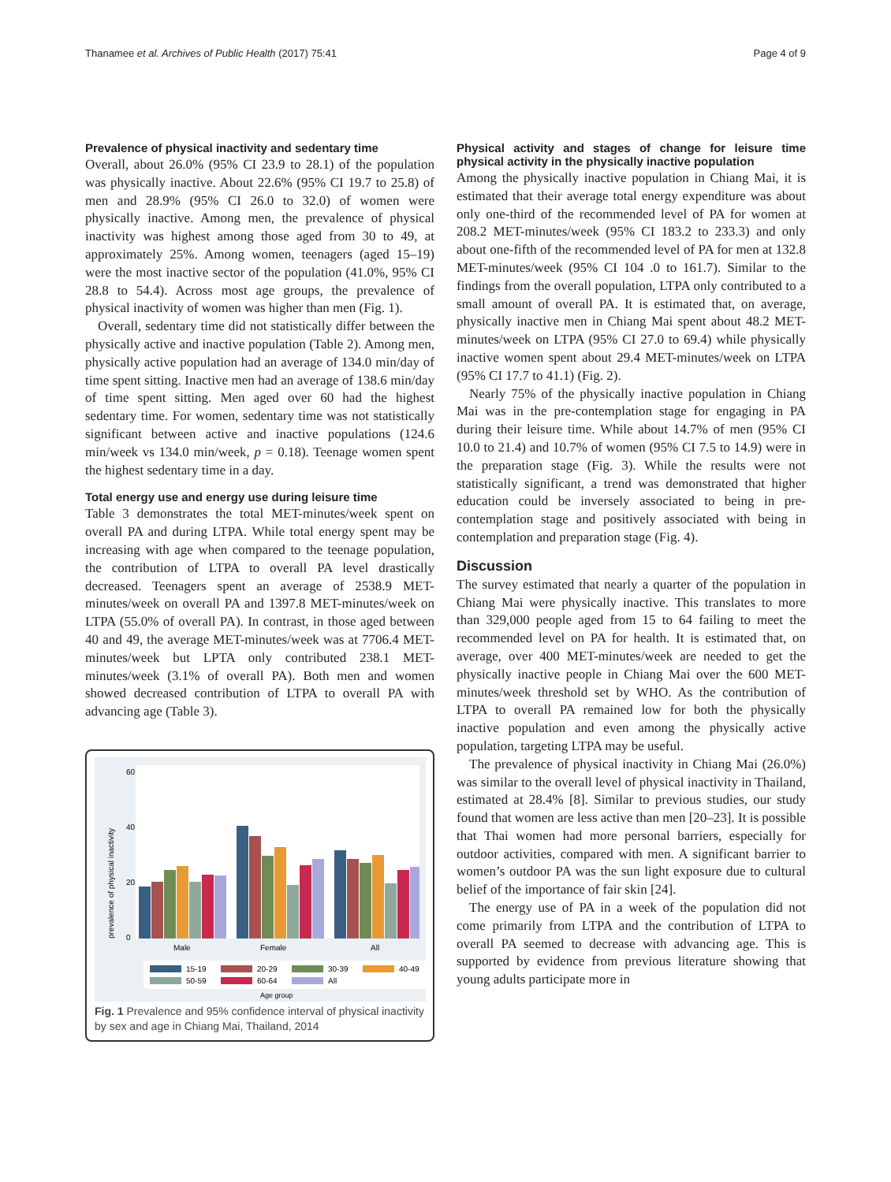Thanamee et al. Archives of Public Health (2017) 75:41 Page 4 of 9
Prevalence of physical inactivity and sedentary time
Overall, about 26.0% (95% CI 23.9 to 28.1) of the population was physically inactive. About 22.6% (95% CI 19.7 to 25.8) of men and 28.9% (95% CI 26.0 to 32.0) of women were physically inactive. Among men, the prevalence of physical inactivity was highest among those aged from 30 to 49, at approximately 25%. Among women, teenagers (aged 15–19) were the most inactive sector of the population (41.0%, 95% CI 28.8 to 54.4). Across most age groups, the prevalence of physical inactivity of women was higher than men (Fig. 1).
Overall, sedentary time did not statistically differ between the physically active and inactive population (Table 2). Among men, physically active population had an average of 134.0 min/day of time spent sitting. Inactive men had an average of 138.6 min/day of time spent sitting. Men aged over 60 had the highest sedentary time. For women, sedentary time was not statistically significant between active and inactive populations (124.6 min/week vs 134.0 min/week, p = 0.18). Teenage women spent the highest sedentary time in a day.
Total energy use and energy use during leisure time
Table 3 demonstrates the total MET-minutes/week spent on overall PA and during LTPA. While total energy spent may be increasing with age when compared to the teenage population, the contribution of LTPA to overall PA level drastically decreased. Teenagers spent an average of 2538.9 MET-minutes/week on overall PA and 1397.8 MET-minutes/week on LTPA (55.0% of overall PA). In contrast, in those aged between 40 and 49, the average MET-minutes/week was at 7706.4 MET-minutes/week but LPTA only contributed 238.1 MET-minutes/week (3.1% of overall PA). Both men and women showed decreased contribution of LTPA to overall PA with advancing age (Table 3).
prevalence of physical inactivity
0
20
40
60
Male
Female
All
15-19
20-29
30-39
40-49
50-59
60-64
All
Age group
Fig. 1 Prevalence and 95% confidence interval of physical inactivity by sex and age in Chiang Mai, Thailand, 2014
Physical activity and stages of change for leisure time physical activity in the physically inactive population
Among the physically inactive population in Chiang Mai, it is estimated that their average total energy expenditure was about only one-third of the recommended level of PA for women at 208.2 MET-minutes/week (95% CI 183.2 to 233.3) and only about one-fifth of the recommended level of PA for men at 132.8 MET-minutes/week (95% CI 104 .0 to 161.7). Similar to the findings from the overall population, LTPA only contributed to a small amount of overall PA. It is estimated that, on average, physically inactive men in Chiang Mai spent about 48.2 MET-minutes/week on LTPA (95% CI 27.0 to 69.4) while physically inactive women spent about 29.4 MET-minutes/week on LTPA (95% CI 17.7 to 41.1) (Fig. 2).
Nearly 75% of the physically inactive population in Chiang Mai was in the pre-contemplation stage for engaging in PA during their leisure time. While about 14.7% of men (95% CI 10.0 to 21.4) and 10.7% of women (95% CI 7.5 to 14.9) were in the preparation stage (Fig. 3). While the results were not statistically significant, a trend was demonstrated that higher education could be inversely associated to being in pre-contemplation stage and positively associated with being in contemplation and preparation stage (Fig. 4).
Discussion
The survey estimated that nearly a quarter of the population in Chiang Mai were physically inactive. This translates to more than 329,000 people aged from 15 to 64 failing to meet the recommended level on PA for health. It is estimated that, on average, over 400 MET-minutes/week are needed to get the physically inactive people in Chiang Mai over the 600 MET-minutes/week threshold set by WHO. As the contribution of LTPA to overall PA remained low for both the physically inactive population and even among the physically active population, targeting LTPA may be useful.
The prevalence of physical inactivity in Chiang Mai (26.0%) was similar to the overall level of physical inactivity in Thailand, estimated at 28.4% [8]. Similar to previous studies, our study found that women are less active than men [20–23]. It is possible that Thai women had more personal barriers, especially for outdoor activities, compared with men. A significant barrier to women’s outdoor PA was the sun light exposure due to cultural belief of the importance of fair skin [24].
The energy use of PA in a week of the population did not come primarily from LTPA and the contribution of LTPA to overall PA seemed to decrease with advancing age. This is supported by evidence from previous literature showing that young adults participate more in